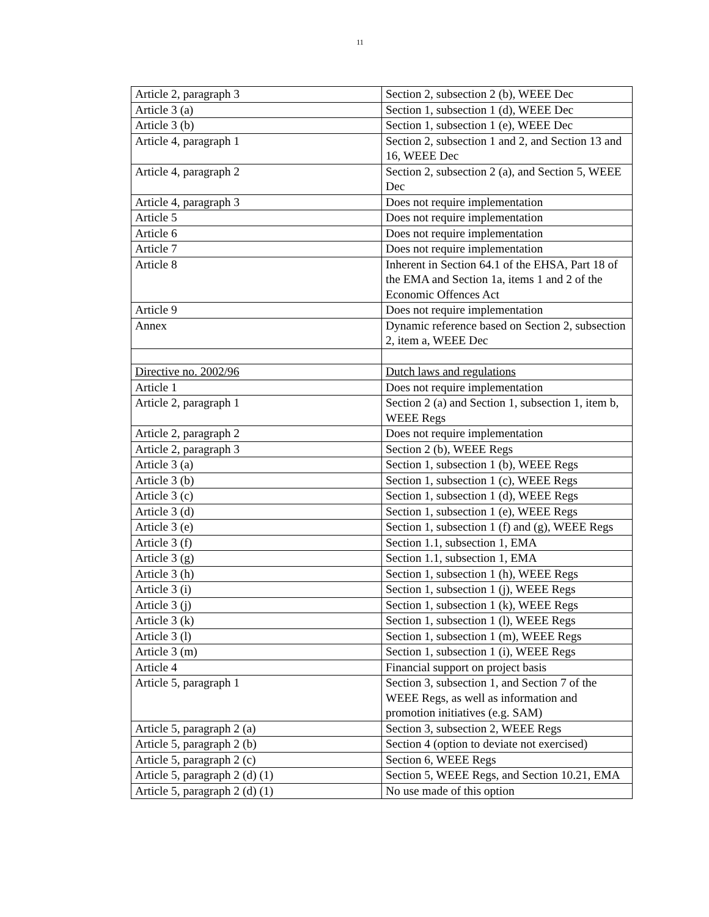11
| Article 2, paragraph 3 | Section 2, subsection 2 (b), WEEE Dec |
| Article 3 (a) | Section 1, subsection 1 (d), WEEE Dec |
| Article 3 (b) | Section 1, subsection 1 (e), WEEE Dec |
| Article 4, paragraph 1 | Section 2, subsection 1 and 2, and Section 13 and 16, WEEE Dec |
| Article 4, paragraph 2 | Section 2, subsection 2 (a), and Section 5, WEEE Dec |
| Article 4, paragraph 3 | Does not require implementation |
| Article 5 | Does not require implementation |
| Article 6 | Does not require implementation |
| Article 7 | Does not require implementation |
| Article 8 | Inherent in Section 64.1 of the EHSA, Part 18 of the EMA and Section 1a, items 1 and 2 of the Economic Offences Act |
| Article 9 | Does not require implementation |
| Annex | Dynamic reference based on Section 2, subsection 2, item a, WEEE Dec |
| Directive no. 2002/96 | Dutch laws and regulations |
| Article 1 | Does not require implementation |
| Article 2, paragraph 1 | Section 2 (a) and Section 1, subsection 1, item b, WEEE Regs |
| Article 2, paragraph 2 | Does not require implementation |
| Article 2, paragraph 3 | Section 2 (b), WEEE Regs |
| Article 3 (a) | Section 1, subsection 1 (b), WEEE Regs |
| Article 3 (b) | Section 1, subsection 1 (c), WEEE Regs |
| Article 3 (c) | Section 1, subsection 1 (d), WEEE Regs |
| Article 3 (d) | Section 1, subsection 1 (e), WEEE Regs |
| Article 3 (e) | Section 1, subsection 1 (f) and (g), WEEE Regs |
| Article 3 (f) | Section 1.1, subsection 1, EMA |
| Article 3 (g) | Section 1.1, subsection 1, EMA |
| Article 3 (h) | Section 1, subsection 1 (h), WEEE Regs |
| Article 3 (i) | Section 1, subsection 1 (j), WEEE Regs |
| Article 3 (j) | Section 1, subsection 1 (k), WEEE Regs |
| Article 3 (k) | Section 1, subsection 1 (l), WEEE Regs |
| Article 3 (l) | Section 1, subsection 1 (m), WEEE Regs |
| Article 3 (m) | Section 1, subsection 1 (i), WEEE Regs |
| Article 4 | Financial support on project basis |
| Article 5, paragraph 1 | Section 3, subsection 1, and Section 7 of the WEEE Regs, as well as information and promotion initiatives (e.g. SAM) |
| Article 5, paragraph 2 (a) | Section 3, subsection 2, WEEE Regs |
| Article 5, paragraph 2 (b) | Section 4 (option to deviate not exercised) |
| Article 5, paragraph 2 (c) | Section 6, WEEE Regs |
| Article 5, paragraph 2 (d) (1) | Section 5, WEEE Regs, and Section 10.21, EMA |
| Article 5, paragraph 2 (d) (1) | No use made of this option |